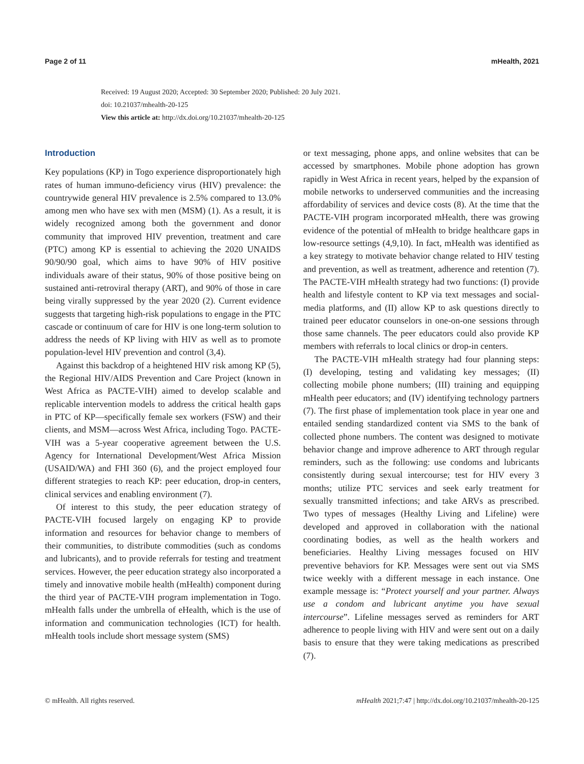Page 2 of 11 mHealth, 2021
Received: 19 August 2020; Accepted: 30 September 2020; Published: 20 July 2021.
doi: 10.21037/mhealth-20-125
View this article at: http://dx.doi.org/10.21037/mhealth-20-125
Introduction
Key populations (KP) in Togo experience disproportionately high rates of human immuno-deficiency virus (HIV) prevalence: the countrywide general HIV prevalence is 2.5% compared to 13.0% among men who have sex with men (MSM) (1). As a result, it is widely recognized among both the government and donor community that improved HIV prevention, treatment and care (PTC) among KP is essential to achieving the 2020 UNAIDS 90/90/90 goal, which aims to have 90% of HIV positive individuals aware of their status, 90% of those positive being on sustained anti-retroviral therapy (ART), and 90% of those in care being virally suppressed by the year 2020 (2). Current evidence suggests that targeting high-risk populations to engage in the PTC cascade or continuum of care for HIV is one long-term solution to address the needs of KP living with HIV as well as to promote population-level HIV prevention and control (3,4).
Against this backdrop of a heightened HIV risk among KP (5), the Regional HIV/AIDS Prevention and Care Project (known in West Africa as PACTE-VIH) aimed to develop scalable and replicable intervention models to address the critical health gaps in PTC of KP—specifically female sex workers (FSW) and their clients, and MSM—across West Africa, including Togo. PACTE-VIH was a 5-year cooperative agreement between the U.S. Agency for International Development/West Africa Mission (USAID/WA) and FHI 360 (6), and the project employed four different strategies to reach KP: peer education, drop-in centers, clinical services and enabling environment (7).
Of interest to this study, the peer education strategy of PACTE-VIH focused largely on engaging KP to provide information and resources for behavior change to members of their communities, to distribute commodities (such as condoms and lubricants), and to provide referrals for testing and treatment services. However, the peer education strategy also incorporated a timely and innovative mobile health (mHealth) component during the third year of PACTE-VIH program implementation in Togo. mHealth falls under the umbrella of eHealth, which is the use of information and communication technologies (ICT) for health. mHealth tools include short message system (SMS)
or text messaging, phone apps, and online websites that can be accessed by smartphones. Mobile phone adoption has grown rapidly in West Africa in recent years, helped by the expansion of mobile networks to underserved communities and the increasing affordability of services and device costs (8). At the time that the PACTE-VIH program incorporated mHealth, there was growing evidence of the potential of mHealth to bridge healthcare gaps in low-resource settings (4,9,10). In fact, mHealth was identified as a key strategy to motivate behavior change related to HIV testing and prevention, as well as treatment, adherence and retention (7). The PACTE-VIH mHealth strategy had two functions: (I) provide health and lifestyle content to KP via text messages and social-media platforms, and (II) allow KP to ask questions directly to trained peer educator counselors in one-on-one sessions through those same channels. The peer educators could also provide KP members with referrals to local clinics or drop-in centers.
The PACTE-VIH mHealth strategy had four planning steps: (I) developing, testing and validating key messages; (II) collecting mobile phone numbers; (III) training and equipping mHealth peer educators; and (IV) identifying technology partners (7). The first phase of implementation took place in year one and entailed sending standardized content via SMS to the bank of collected phone numbers. The content was designed to motivate behavior change and improve adherence to ART through regular reminders, such as the following: use condoms and lubricants consistently during sexual intercourse; test for HIV every 3 months; utilize PTC services and seek early treatment for sexually transmitted infections; and take ARVs as prescribed. Two types of messages (Healthy Living and Lifeline) were developed and approved in collaboration with the national coordinating bodies, as well as the health workers and beneficiaries. Healthy Living messages focused on HIV preventive behaviors for KP. Messages were sent out via SMS twice weekly with a different message in each instance. One example message is: “Protect yourself and your partner. Always use a condom and lubricant anytime you have sexual intercourse”. Lifeline messages served as reminders for ART adherence to people living with HIV and were sent out on a daily basis to ensure that they were taking medications as prescribed (7).
© mHealth. All rights reserved. mHealth 2021;7:47 | http://dx.doi.org/10.21037/mhealth-20-125